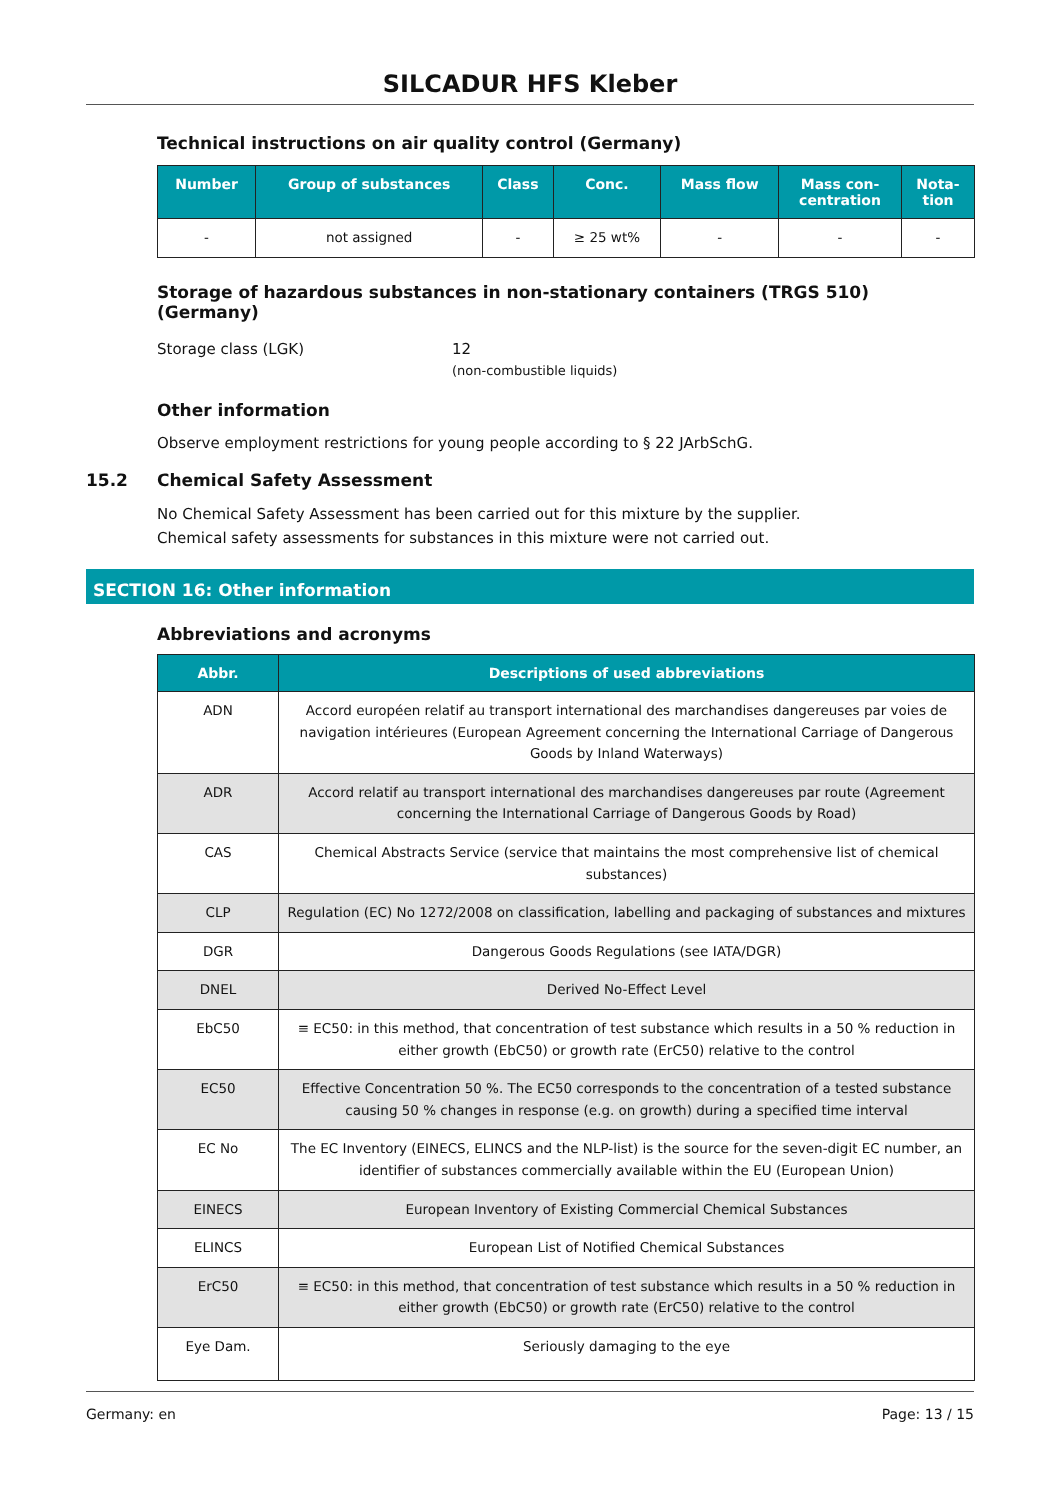SILCADUR HFS Kleber
Technical instructions on air quality control (Germany)
| Number | Group of substances | Class | Conc. | Mass flow | Mass con- centration | Nota- tion |
| --- | --- | --- | --- | --- | --- | --- |
| - | not assigned | - | ≥ 25 wt% | - | - | - |
Storage of hazardous substances in non-stationary containers (TRGS 510) (Germany)
Storage class (LGK) 12
(non-combustible liquids)
Other information
Observe employment restrictions for young people according to § 22 JArbSchG.
15.2 Chemical Safety Assessment
No Chemical Safety Assessment has been carried out for this mixture by the supplier.
Chemical safety assessments for substances in this mixture were not carried out.
SECTION 16: Other information
Abbreviations and acronyms
| Abbr. | Descriptions of used abbreviations |
| --- | --- |
| ADN | Accord européen relatif au transport international des marchandises dangereuses par voies de navigation intérieures (European Agreement concerning the International Carriage of Dangerous Goods by Inland Waterways) |
| ADR | Accord relatif au transport international des marchandises dangereuses par route (Agreement concerning the International Carriage of Dangerous Goods by Road) |
| CAS | Chemical Abstracts Service (service that maintains the most comprehensive list of chemical substances) |
| CLP | Regulation (EC) No 1272/2008 on classification, labelling and packaging of substances and mixtures |
| DGR | Dangerous Goods Regulations (see IATA/DGR) |
| DNEL | Derived No-Effect Level |
| EbC50 | ≡ EC50: in this method, that concentration of test substance which results in a 50 % reduction in either growth (EbC50) or growth rate (ErC50) relative to the control |
| EC50 | Effective Concentration 50 %. The EC50 corresponds to the concentration of a tested substance causing 50 % changes in response (e.g. on growth) during a specified time interval |
| EC No | The EC Inventory (EINECS, ELINCS and the NLP-list) is the source for the seven-digit EC number, an identifier of substances commercially available within the EU (European Union) |
| EINECS | European Inventory of Existing Commercial Chemical Substances |
| ELINCS | European List of Notified Chemical Substances |
| ErC50 | ≡ EC50: in this method, that concentration of test substance which results in a 50 % reduction in either growth (EbC50) or growth rate (ErC50) relative to the control |
| Eye Dam. | Seriously damaging to the eye |
Germany: en Page: 13 / 15